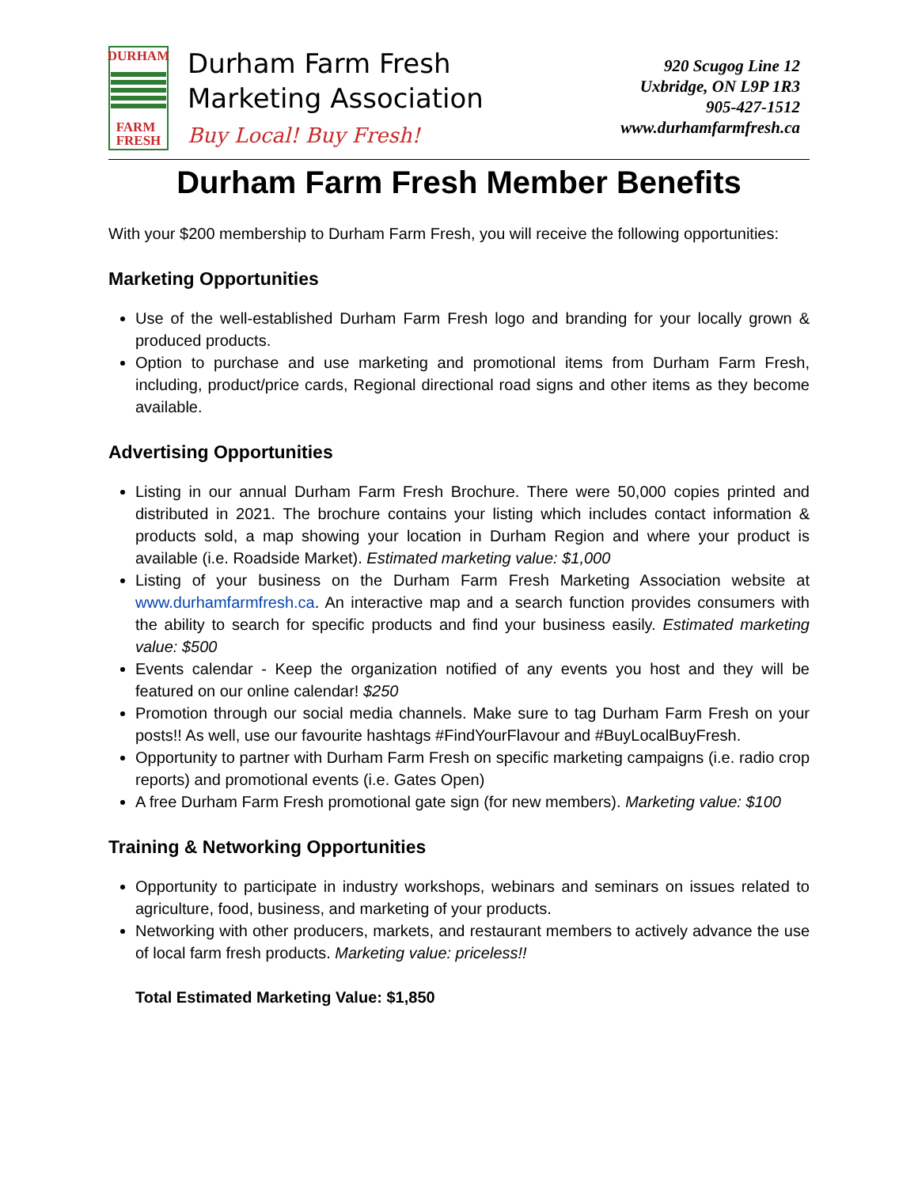DURHAM
FARM
FRESH
Durham Farm Fresh
Marketing Association
Buy Local! Buy Fresh!
920 Scugog Line 12
Uxbridge, ON L9P 1R3
905-427-1512
www.durhamfarmfresh.ca
Durham Farm Fresh Member Benefits
With your $200 membership to Durham Farm Fresh, you will receive the following opportunities:
Marketing Opportunities
Use of the well-established Durham Farm Fresh logo and branding for your locally grown & produced products.
Option to purchase and use marketing and promotional items from Durham Farm Fresh, including, product/price cards, Regional directional road signs and other items as they become available.
Advertising Opportunities
Listing in our annual Durham Farm Fresh Brochure. There were 50,000 copies printed and distributed in 2021. The brochure contains your listing which includes contact information & products sold, a map showing your location in Durham Region and where your product is available (i.e. Roadside Market). Estimated marketing value: $1,000
Listing of your business on the Durham Farm Fresh Marketing Association website at www.durhamfarmfresh.ca. An interactive map and a search function provides consumers with the ability to search for specific products and find your business easily. Estimated marketing value: $500
Events calendar - Keep the organization notified of any events you host and they will be featured on our online calendar! $250
Promotion through our social media channels. Make sure to tag Durham Farm Fresh on your posts!! As well, use our favourite hashtags #FindYourFlavour and #BuyLocalBuyFresh.
Opportunity to partner with Durham Farm Fresh on specific marketing campaigns (i.e. radio crop reports) and promotional events (i.e. Gates Open)
A free Durham Farm Fresh promotional gate sign (for new members). Marketing value: $100
Training & Networking Opportunities
Opportunity to participate in industry workshops, webinars and seminars on issues related to agriculture, food, business, and marketing of your products.
Networking with other producers, markets, and restaurant members to actively advance the use of local farm fresh products. Marketing value: priceless!!
Total Estimated Marketing Value: $1,850